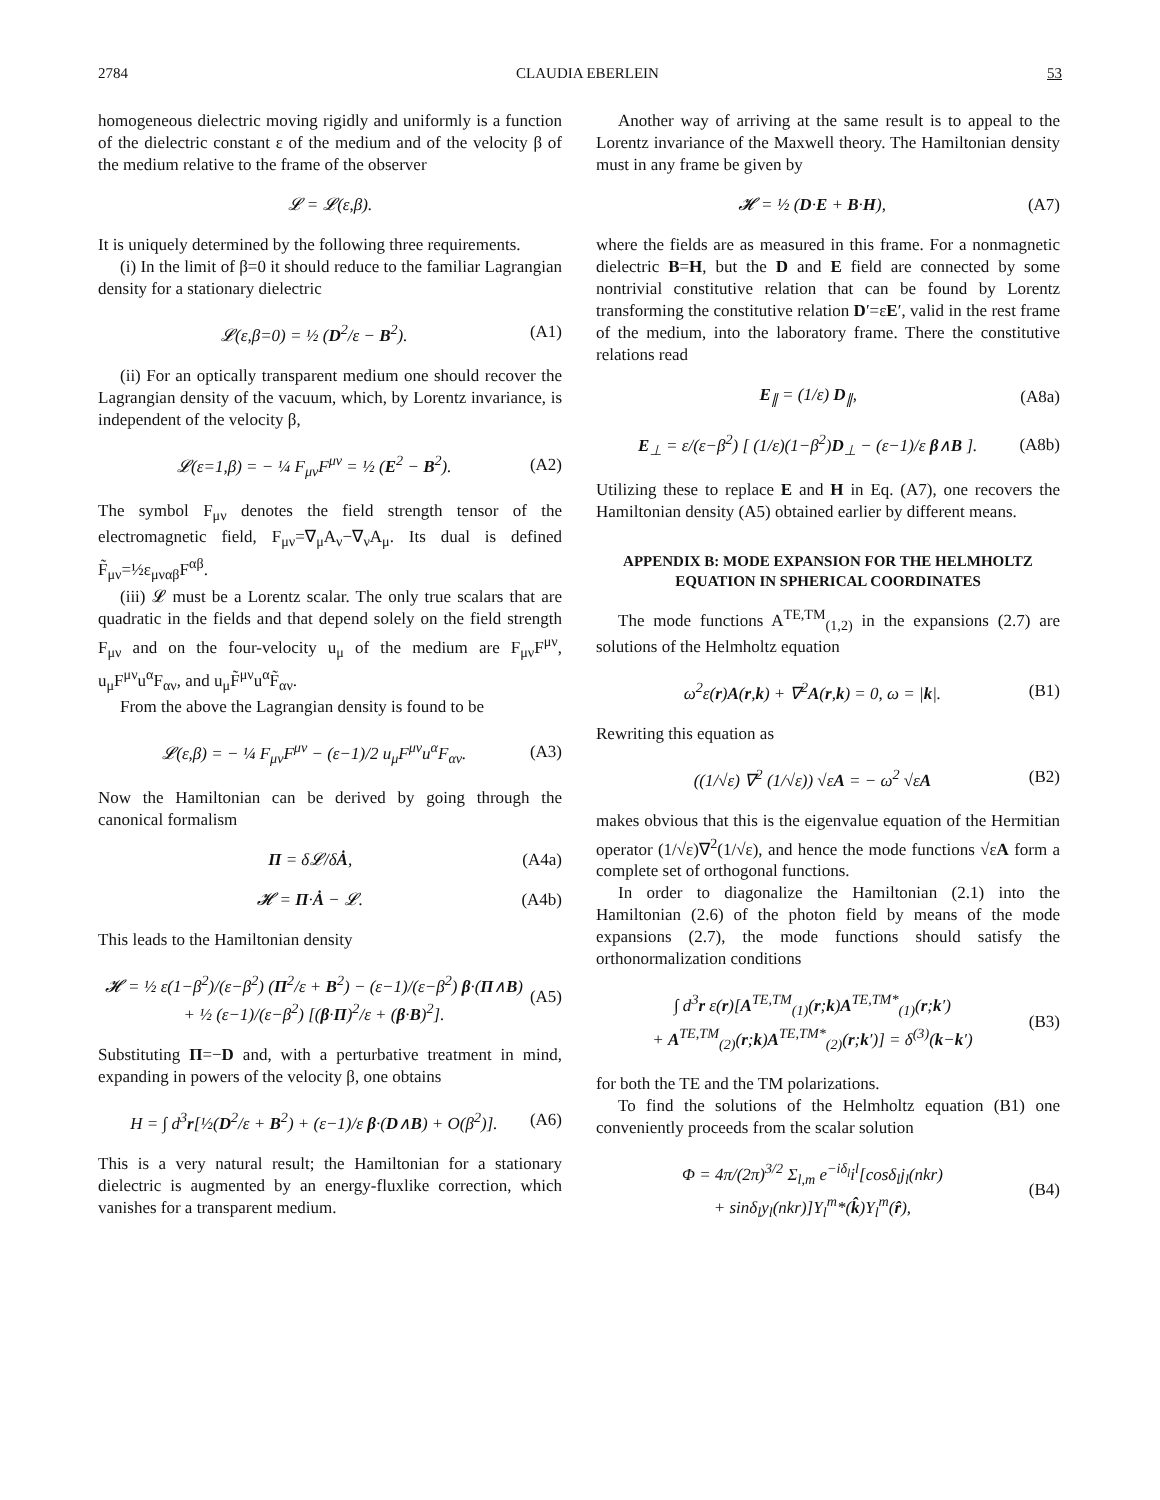2784 CLAUDIA EBERLEIN 53
homogeneous dielectric moving rigidly and uniformly is a function of the dielectric constant ε of the medium and of the velocity β of the medium relative to the frame of the observer
𝓛 = 𝓛(ε,β).
It is uniquely determined by the following three requirements.
(i) In the limit of β=0 it should reduce to the familiar Lagrangian density for a stationary dielectric
𝓛(ε,β=0) = ½ (D<sup>2</sup>/ε − B<sup>2</sup>). (A1)
(ii) For an optically transparent medium one should recover the Lagrangian density of the vacuum, which, by Lorentz invariance, is independent of the velocity β,
𝓛(ε=1,β) = − ¼ F<sub>μν</sub>F<sup>μν</sup> = ½ (E<sup>2</sup> − B<sup>2</sup>). (A2)
The symbol F<sub>μν</sub> denotes the field strength tensor of the electromagnetic field, F<sub>μν</sub>=∇<sub>μ</sub>A<sub>ν</sub>−∇<sub>ν</sub>A<sub>μ</sub>. Its dual is defined F̃<sub>μν</sub>=½ε<sub>μναβ</sub>F<sup>αβ</sup>.
(iii) 𝓛 must be a Lorentz scalar. The only true scalars that are quadratic in the fields and that depend solely on the field strength F<sub>μν</sub> and on the four-velocity u<sub>μ</sub> of the medium are F<sub>μν</sub>F<sup>μν</sup>, u<sub>μ</sub>F<sup>μν</sup>u<sup>α</sup>F<sub>αν</sub>, and u<sub>μ</sub>F̃<sup>μν</sup>u<sup>α</sup>F̃<sub>αν</sub>.
From the above the Lagrangian density is found to be
𝓛(ε,β) = − ¼ F<sub>μν</sub>F<sup>μν</sup> − (ε−1)/2 u<sub>μ</sub>F<sup>μν</sup>u<sup>α</sup>F<sub>αν</sub>. (A3)
Now the Hamiltonian can be derived by going through the canonical formalism
Π = δ𝓛/δȦ, (A4a)
𝓗 = Π·Ȧ − 𝓛. (A4b)
This leads to the Hamiltonian density
𝓗 = ½ ε(1−β<sup>2</sup>)/(ε−β<sup>2</sup>) (Π<sup>2</sup>/ε + B<sup>2</sup>) − (ε−1)/(ε−β<sup>2</sup>) β·(Π∧B)
+ ½ (ε−1)/(ε−β<sup>2</sup>) [(β·Π)<sup>2</sup>/ε + (β·B)<sup>2</sup>]. (A5)
Substituting Π=−D and, with a perturbative treatment in mind, expanding in powers of the velocity β, one obtains
H = ∫ d<sup>3</sup>r[½(D<sup>2</sup>/ε + B<sup>2</sup>) + (ε−1)/ε β·(D∧B) + O(β<sup>2</sup>)]. (A6)
This is a very natural result; the Hamiltonian for a stationary dielectric is augmented by an energy-fluxlike correction, which vanishes for a transparent medium.
Another way of arriving at the same result is to appeal to the Lorentz invariance of the Maxwell theory. The Hamiltonian density must in any frame be given by
𝓗 = ½ (D·E + B·H), (A7)
where the fields are as measured in this frame. For a nonmagnetic dielectric B=H, but the D and E field are connected by some nontrivial constitutive relation that can be found by Lorentz transforming the constitutive relation D′=εE′, valid in the rest frame of the medium, into the laboratory frame. There the constitutive relations read
E<sub>∥</sub> = (1/ε) D<sub>∥</sub>, (A8a)
E<sub>⊥</sub> = ε/(ε−β<sup>2</sup>) [ (1/ε)(1−β<sup>2</sup>)D<sub>⊥</sub> − (ε−1)/ε β∧B ]. (A8b)
Utilizing these to replace E and H in Eq. (A7), one recovers the Hamiltonian density (A5) obtained earlier by different means.
APPENDIX B: MODE EXPANSION FOR THE HELMHOLTZ EQUATION IN SPHERICAL COORDINATES
The mode functions A<sup>TE,TM</sup><sub>(1,2)</sub> in the expansions (2.7) are solutions of the Helmholtz equation
ω<sup>2</sup>ε(r)A(r,k) + ∇<sup>2</sup>A(r,k) = 0, ω = |k|. (B1)
Rewriting this equation as
((1/√ε) ∇<sup>2</sup> (1/√ε)) √εA = − ω<sup>2</sup> √εA (B2)
makes obvious that this is the eigenvalue equation of the Hermitian operator (1/√ε)∇<sup>2</sup>(1/√ε), and hence the mode functions √εA form a complete set of orthogonal functions.
In order to diagonalize the Hamiltonian (2.1) into the Hamiltonian (2.6) of the photon field by means of the mode expansions (2.7), the mode functions should satisfy the orthonormalization conditions
∫ d<sup>3</sup>r ε(r)[A<sup>TE,TM</sup><sub>(1)</sub>(r;k)A<sup>TE,TM*</sup><sub>(1)</sub>(r;k′)
+ A<sup>TE,TM</sup><sub>(2)</sub>(r;k)A<sup>TE,TM*</sup><sub>(2)</sub>(r;k′)] = δ<sup>(3)</sup>(k−k′) (B3)
for both the TE and the TM polarizations.
To find the solutions of the Helmholtz equation (B1) one conveniently proceeds from the scalar solution
Φ = 4π/(2π)<sup>3/2</sup> Σ<sub>l,m</sub> e<sup>−iδ<sub>l</sub></sup>i<sup>l</sup>[cosδ<sub>l</sub>j<sub>l</sub>(nkr)
+ sinδ<sub>l</sub>y<sub>l</sub>(nkr)]Y<sub>l</sub><sup>m</sup>*(k̂)Y<sub>l</sub><sup>m</sup>(r̂), (B4)